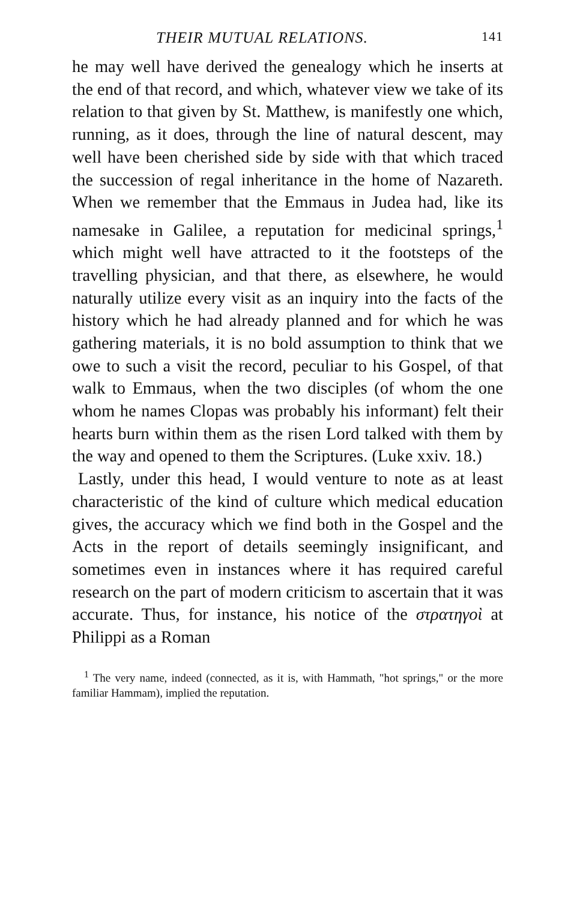THEIR MUTUAL RELATIONS. 141
he may well have derived the genealogy which he inserts at the end of that record, and which, whatever view we take of its relation to that given by St. Matthew, is manifestly one which, running, as it does, through the line of natural descent, may well have been cherished side by side with that which traced the succession of regal inheritance in the home of Nazareth. When we remember that the Emmaus in Judea had, like its namesake in Galilee, a reputation for medicinal springs,<sup>1</sup> which might well have attracted to it the footsteps of the travelling physician, and that there, as elsewhere, he would naturally utilize every visit as an inquiry into the facts of the history which he had already planned and for which he was gathering materials, it is no bold assumption to think that we owe to such a visit the record, peculiar to his Gospel, of that walk to Emmaus, when the two disciples (of whom the one whom he names Clopas was probably his informant) felt their hearts burn within them as the risen Lord talked with them by the way and opened to them the Scriptures. (Luke xxiv. 18.)
Lastly, under this head, I would venture to note as at least characteristic of the kind of culture which medical education gives, the accuracy which we find both in the Gospel and the Acts in the report of details seemingly insignificant, and sometimes even in instances where it has required careful research on the part of modern criticism to ascertain that it was accurate. Thus, for instance, his notice of the στρατηγοὶ at Philippi as a Roman
<sup>1</sup> The very name, indeed (connected, as it is, with Hammath, "hot springs," or the more familiar Hammam), implied the reputation.